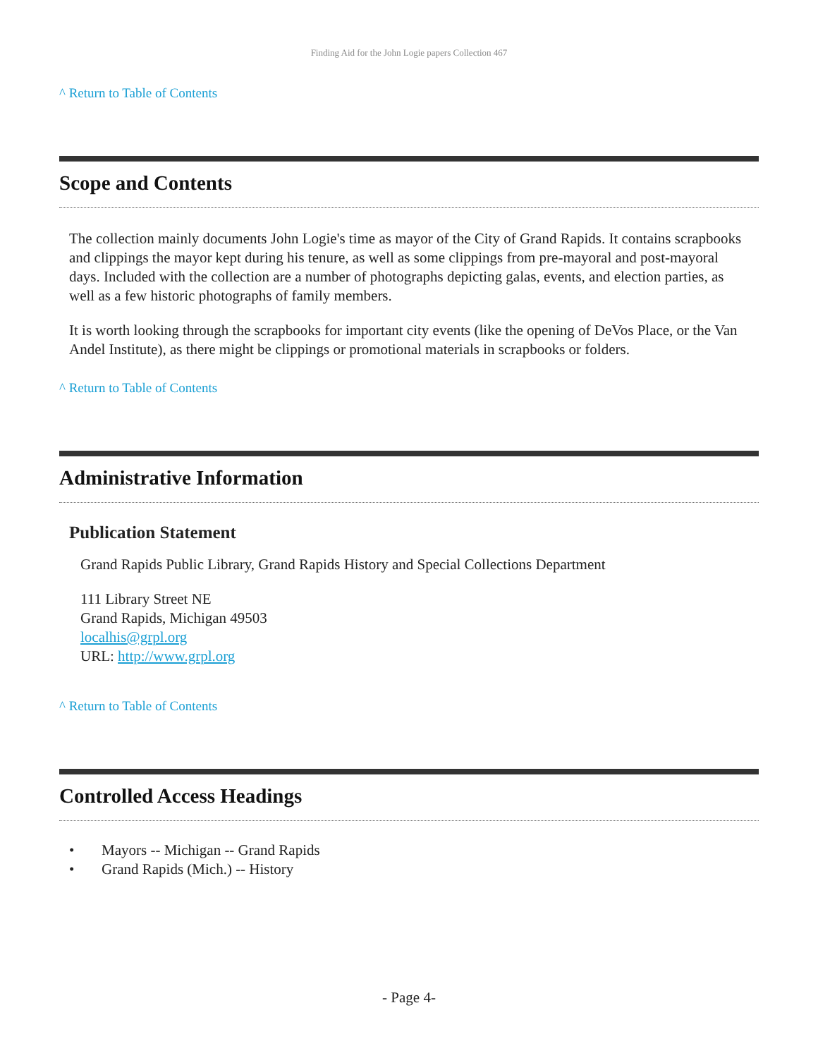Finding Aid for the John Logie papers Collection 467
^ Return to Table of Contents
Scope and Contents
The collection mainly documents John Logie's time as mayor of the City of Grand Rapids. It contains scrapbooks and clippings the mayor kept during his tenure, as well as some clippings from pre-mayoral and post-mayoral days. Included with the collection are a number of photographs depicting galas, events, and election parties, as well as a few historic photographs of family members.
It is worth looking through the scrapbooks for important city events (like the opening of DeVos Place, or the Van Andel Institute), as there might be clippings or promotional materials in scrapbooks or folders.
^ Return to Table of Contents
Administrative Information
Publication Statement
Grand Rapids Public Library, Grand Rapids History and Special Collections Department
111 Library Street NE
Grand Rapids, Michigan 49503
localhis@grpl.org
URL: http://www.grpl.org
^ Return to Table of Contents
Controlled Access Headings
• Mayors -- Michigan -- Grand Rapids
• Grand Rapids (Mich.) -- History
- Page 4-